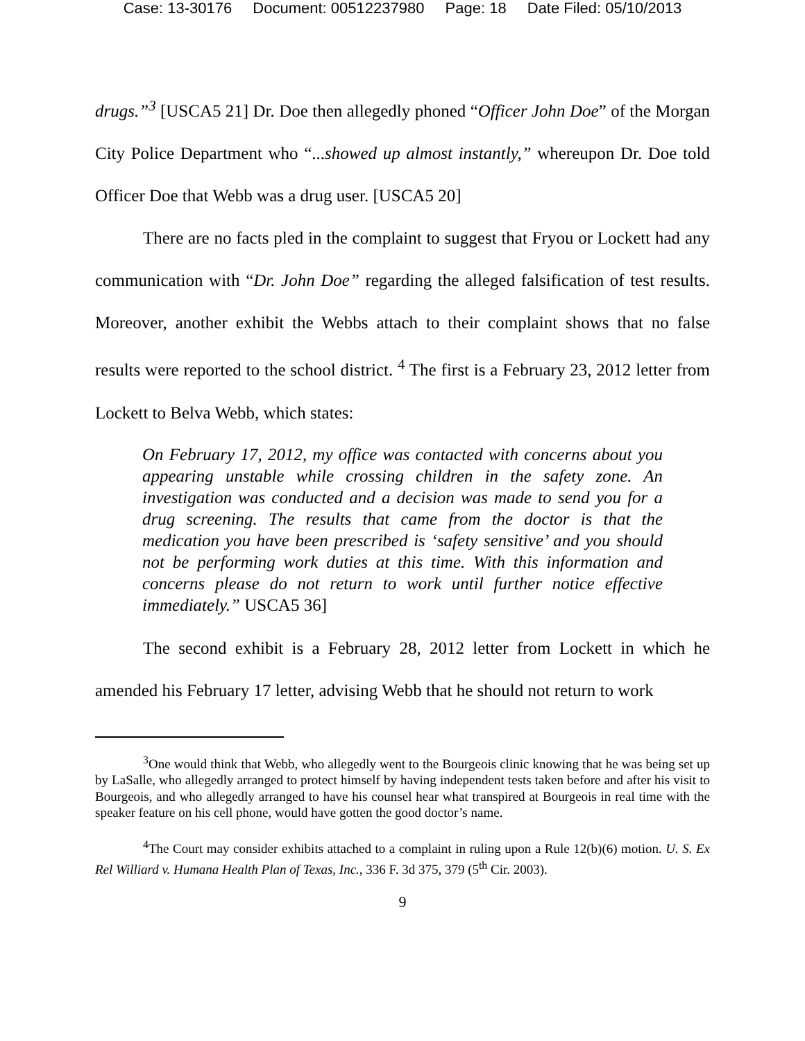Case: 13-30176 Document: 00512237980 Page: 18 Date Filed: 05/10/2013
drugs.”<sup>3</sup> [USCA5 21] Dr. Doe then allegedly phoned “Officer John Doe” of the Morgan City Police Department who “...showed up almost instantly,” whereupon Dr. Doe told Officer Doe that Webb was a drug user. [USCA5 20]
There are no facts pled in the complaint to suggest that Fryou or Lockett had any communication with “Dr. John Doe” regarding the alleged falsification of test results. Moreover, another exhibit the Webbs attach to their complaint shows that no false results were reported to the school district. <sup>4</sup> The first is a February 23, 2012 letter from Lockett to Belva Webb, which states:
On February 17, 2012, my office was contacted with concerns about you appearing unstable while crossing children in the safety zone. An investigation was conducted and a decision was made to send you for a drug screening. The results that came from the doctor is that the medication you have been prescribed is ‘safety sensitive’ and you should not be performing work duties at this time. With this information and concerns please do not return to work until further notice effective immediately.” USCA5 36]
The second exhibit is a February 28, 2012 letter from Lockett in which he amended his February 17 letter, advising Webb that he should not return to work
<sup>3</sup> One would think that Webb, who allegedly went to the Bourgeois clinic knowing that he was being set up by LaSalle, who allegedly arranged to protect himself by having independent tests taken before and after his visit to Bourgeois, and who allegedly arranged to have his counsel hear what transpired at Bourgeois in real time with the speaker feature on his cell phone, would have gotten the good doctor’s name.
<sup>4</sup> The Court may consider exhibits attached to a complaint in ruling upon a Rule 12(b)(6) motion. U. S. Ex Rel Williard v. Humana Health Plan of Texas, Inc., 336 F. 3d 375, 379 (5<sup>th</sup> Cir. 2003).
9